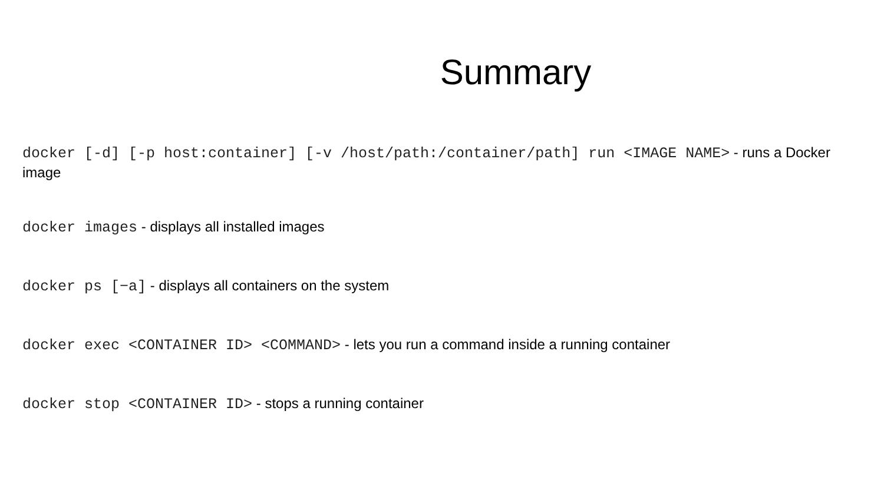Summary
docker [-d] [-p host:container] [-v /host/path:/container/path] run <IMAGE NAME> - runs a Docker image
docker images - displays all installed images
docker ps [−a] - displays all containers on the system
docker exec <CONTAINER ID> <COMMAND> - lets you run a command inside a running container
docker stop <CONTAINER ID> - stops a running container